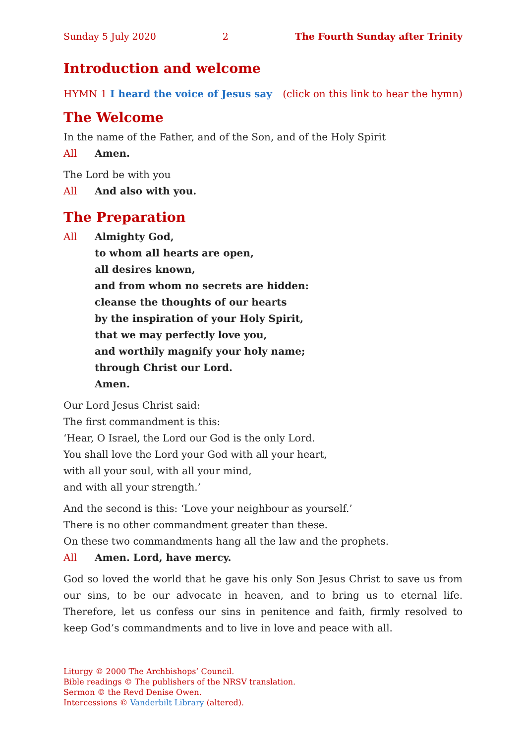Sunday 5 July 2020 2 The Fourth Sunday after Trinity
Introduction and welcome
HYMN 1 I heard the voice of Jesus say (click on this link to hear the hymn)
The Welcome
In the name of the Father, and of the Son, and of the Holy Spirit
All Amen.
The Lord be with you
All And also with you.
The Preparation
All Almighty God,
to whom all hearts are open,
all desires known,
and from whom no secrets are hidden:
cleanse the thoughts of our hearts
by the inspiration of your Holy Spirit,
that we may perfectly love you,
and worthily magnify your holy name;
through Christ our Lord.
Amen.
Our Lord Jesus Christ said:
The first commandment is this:
‘Hear, O Israel, the Lord our God is the only Lord.
You shall love the Lord your God with all your heart,
with all your soul, with all your mind,
and with all your strength.’
And the second is this: ‘Love your neighbour as yourself.’
There is no other commandment greater than these.
On these two commandments hang all the law and the prophets.
All Amen. Lord, have mercy.
God so loved the world that he gave his only Son Jesus Christ to save us from our sins, to be our advocate in heaven, and to bring us to eternal life. Therefore, let us confess our sins in penitence and faith, firmly resolved to keep God’s commandments and to live in love and peace with all.
Liturgy © 2000 The Archbishops’ Council.
Bible readings © The publishers of the NRSV translation.
Sermon © the Revd Denise Owen.
Intercessions © Vanderbilt Library (altered).